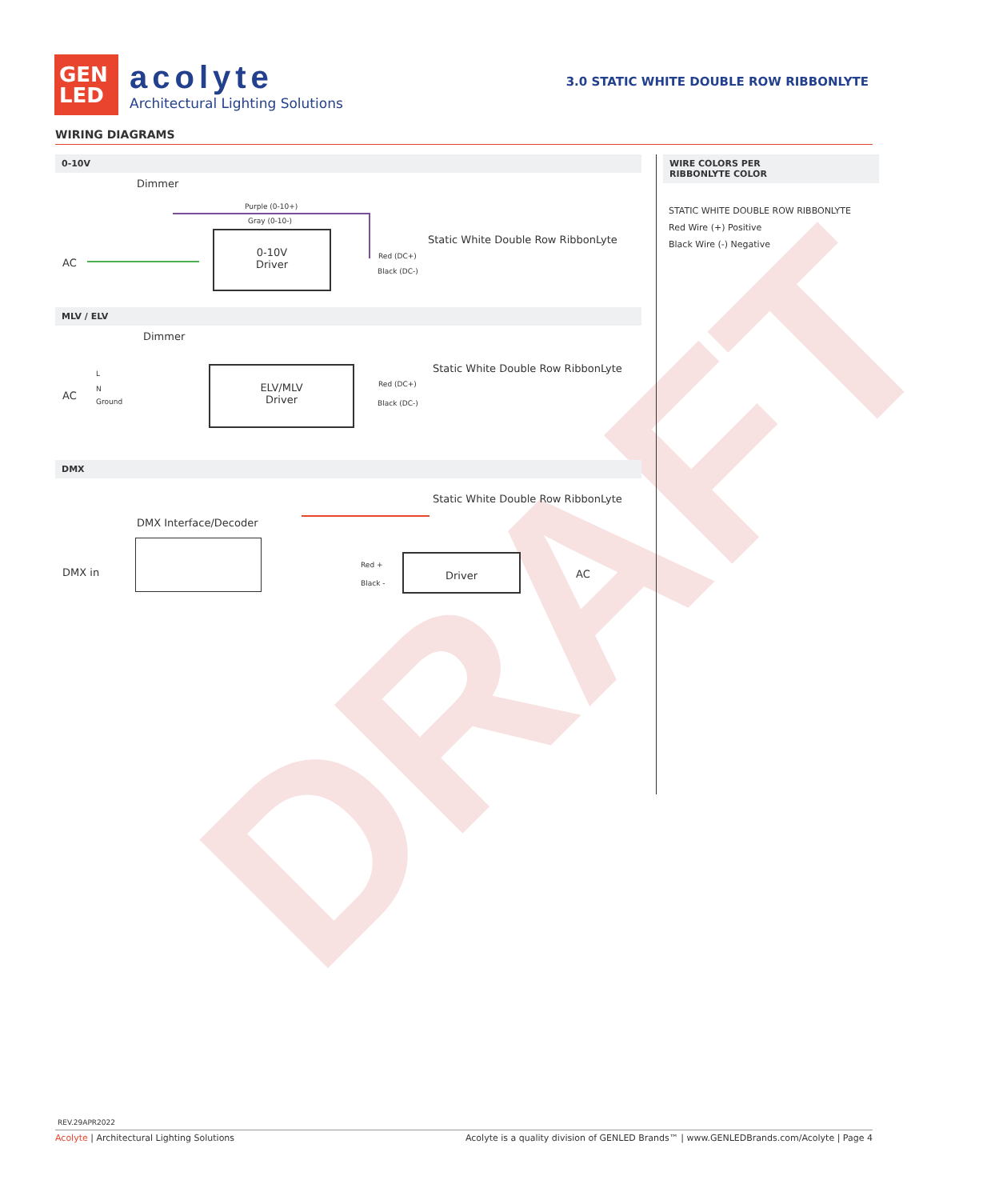DRAFT
GEN
LED
acolyte
Architectural Lighting Solutions
3.0 STATIC WHITE DOUBLE ROW RIBBONLYTE
WIRING DIAGRAMS
0-10V
Dimmer
Purple (0-10+)
Gray (0-10-)
AC
0-10V
Driver
Red (DC+)
Black (DC-)
Static White Double Row RibbonLyte
MLV / ELV
Dimmer
AC
L
N
Ground
ELV/MLV
Driver
Red (DC+)
Black (DC-)
Static White Double Row RibbonLyte
DMX
Static White Double Row RibbonLyte
DMX Interface/Decoder
DMX in
Red +
Black -
Driver
AC
WIRE COLORS PER
RIBBONLYTE COLOR
STATIC WHITE DOUBLE ROW RIBBONLYTE
Red Wire (+) Positive
Black Wire (-) Negative
REV.29APR2022
Acolyte | Architectural Lighting Solutions Acolyte is a quality division of GENLED Brands™ | www.GENLEDBrands.com/Acolyte | Page 4